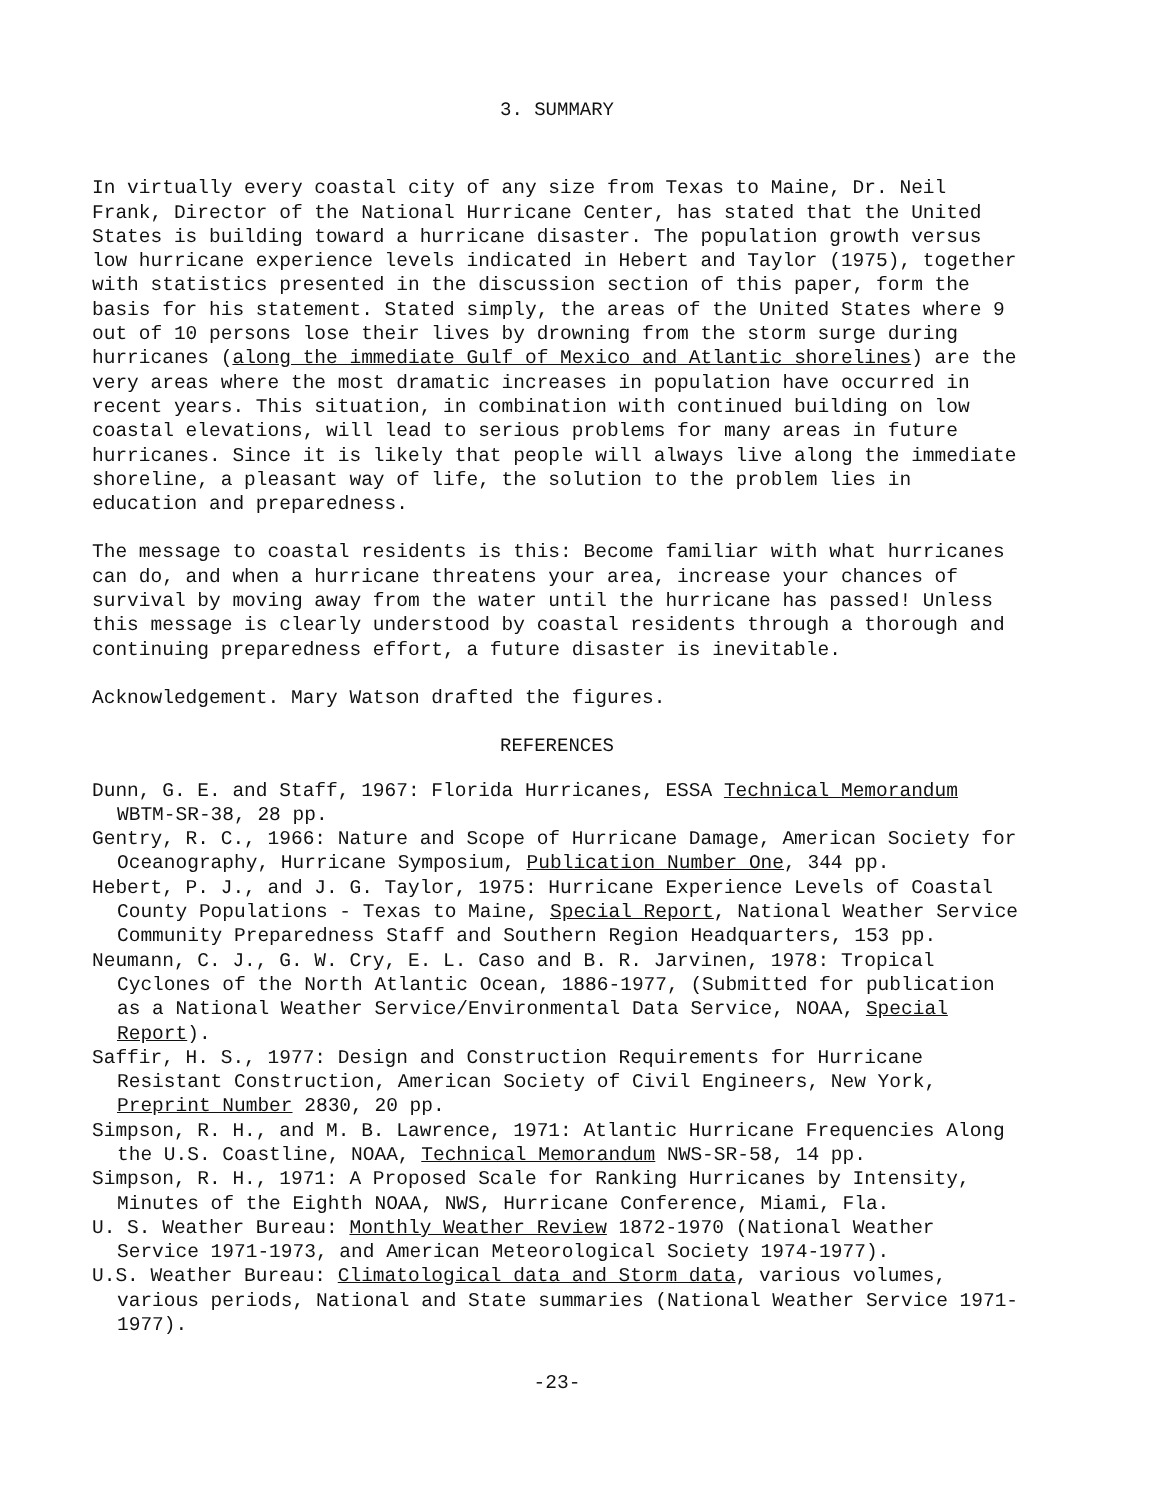3. SUMMARY
In virtually every coastal city of any size from Texas to Maine, Dr. Neil Frank, Director of the National Hurricane Center, has stated that the United States is building toward a hurricane disaster. The population growth versus low hurricane experience levels indicated in Hebert and Taylor (1975), together with statistics presented in the discussion section of this paper, form the basis for his statement. Stated simply, the areas of the United States where 9 out of 10 persons lose their lives by drowning from the storm surge during hurricanes (along the immediate Gulf of Mexico and Atlantic shorelines) are the very areas where the most dramatic increases in population have occurred in recent years. This situation, in combination with continued building on low coastal elevations, will lead to serious problems for many areas in future hurricanes. Since it is likely that people will always live along the immediate shoreline, a pleasant way of life, the solution to the problem lies in education and preparedness.
The message to coastal residents is this: Become familiar with what hurricanes can do, and when a hurricane threatens your area, increase your chances of survival by moving away from the water until the hurricane has passed! Unless this message is clearly understood by coastal residents through a thorough and continuing preparedness effort, a future disaster is inevitable.
Acknowledgement. Mary Watson drafted the figures.
REFERENCES
Dunn, G. E. and Staff, 1967: Florida Hurricanes, ESSA Technical Memorandum WBTM-SR-38, 28 pp.
Gentry, R. C., 1966: Nature and Scope of Hurricane Damage, American Society for Oceanography, Hurricane Symposium, Publication Number One, 344 pp.
Hebert, P. J., and J. G. Taylor, 1975: Hurricane Experience Levels of Coastal County Populations - Texas to Maine, Special Report, National Weather Service Community Preparedness Staff and Southern Region Headquarters, 153 pp.
Neumann, C. J., G. W. Cry, E. L. Caso and B. R. Jarvinen, 1978: Tropical Cyclones of the North Atlantic Ocean, 1886-1977, (Submitted for publication as a National Weather Service/Environmental Data Service, NOAA, Special Report).
Saffir, H. S., 1977: Design and Construction Requirements for Hurricane Resistant Construction, American Society of Civil Engineers, New York, Preprint Number 2830, 20 pp.
Simpson, R. H., and M. B. Lawrence, 1971: Atlantic Hurricane Frequencies Along the U.S. Coastline, NOAA, Technical Memorandum NWS-SR-58, 14 pp.
Simpson, R. H., 1971: A Proposed Scale for Ranking Hurricanes by Intensity, Minutes of the Eighth NOAA, NWS, Hurricane Conference, Miami, Fla.
U. S. Weather Bureau: Monthly Weather Review 1872-1970 (National Weather Service 1971-1973, and American Meteorological Society 1974-1977).
U.S. Weather Bureau: Climatological data and Storm data, various volumes, various periods, National and State summaries (National Weather Service 1971-1977).
-23-